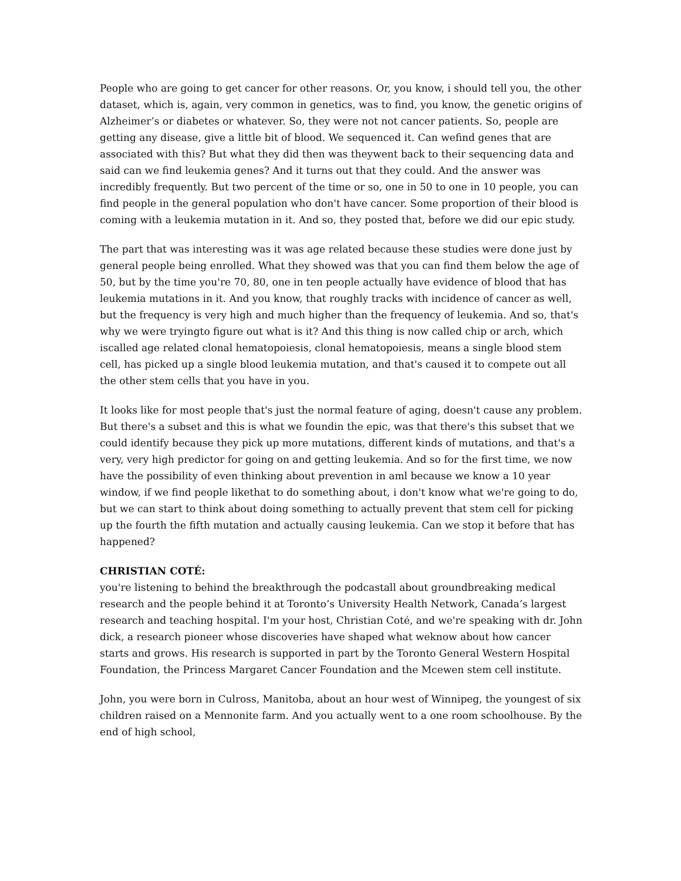People who are going to get cancer for other reasons. Or, you know, i should tell you, the other dataset, which is, again, very common in genetics, was to find, you know, the genetic origins of Alzheimer’s or diabetes or whatever. So, they were not not cancer patients. So, people are getting any disease, give a little bit of blood. We sequenced it. Can wefind genes that are associated with this? But what they did then was theywent back to their sequencing data and said can we find leukemia genes? And it turns out that they could. And the answer was incredibly frequently. But two percent of the time or so, one in 50 to one in 10 people, you can find people in the general population who don't have cancer. Some proportion of their blood is coming with a leukemia mutation in it. And so, they posted that, before we did our epic study.
The part that was interesting was it was age related because these studies were done just by general people being enrolled. What they showed was that you can find them below the age of 50, but by the time you're 70, 80, one in ten people actually have evidence of blood that has leukemia mutations in it. And you know, that roughly tracks with incidence of cancer as well, but the frequency is very high and much higher than the frequency of leukemia. And so, that's why we were tryingto figure out what is it? And this thing is now called chip or arch, which iscalled age related clonal hematopoiesis, clonal hematopoiesis, means a single blood stem cell, has picked up a single blood leukemia mutation, and that's caused it to compete out all the other stem cells that you have in you.
It looks like for most people that's just the normal feature of aging, doesn't cause any problem. But there's a subset and this is what we foundin the epic, was that there's this subset that we could identify because they pick up more mutations, different kinds of mutations, and that's a very, very high predictor for going on and getting leukemia. And so for the first time, we now have the possibility of even thinking about prevention in aml because we know a 10 year window, if we find people likethat to do something about, i don't know what we're going to do, but we can start to think about doing something to actually prevent that stem cell for picking up the fourth the fifth mutation and actually causing leukemia. Can we stop it before that has happened?
CHRISTIAN COTÉ:
you're listening to behind the breakthrough the podcastall about groundbreaking medical research and the people behind it at Toronto’s University Health Network, Canada’s largest research and teaching hospital. I'm your host, Christian Coté, and we're speaking with dr. John dick, a research pioneer whose discoveries have shaped what weknow about how cancer starts and grows. His research is supported in part by the Toronto General Western Hospital Foundation, the Princess Margaret Cancer Foundation and the Mcewen stem cell institute.
John, you were born in Culross, Manitoba, about an hour west of Winnipeg, the youngest of six children raised on a Mennonite farm. And you actually went to a one room schoolhouse. By the end of high school,